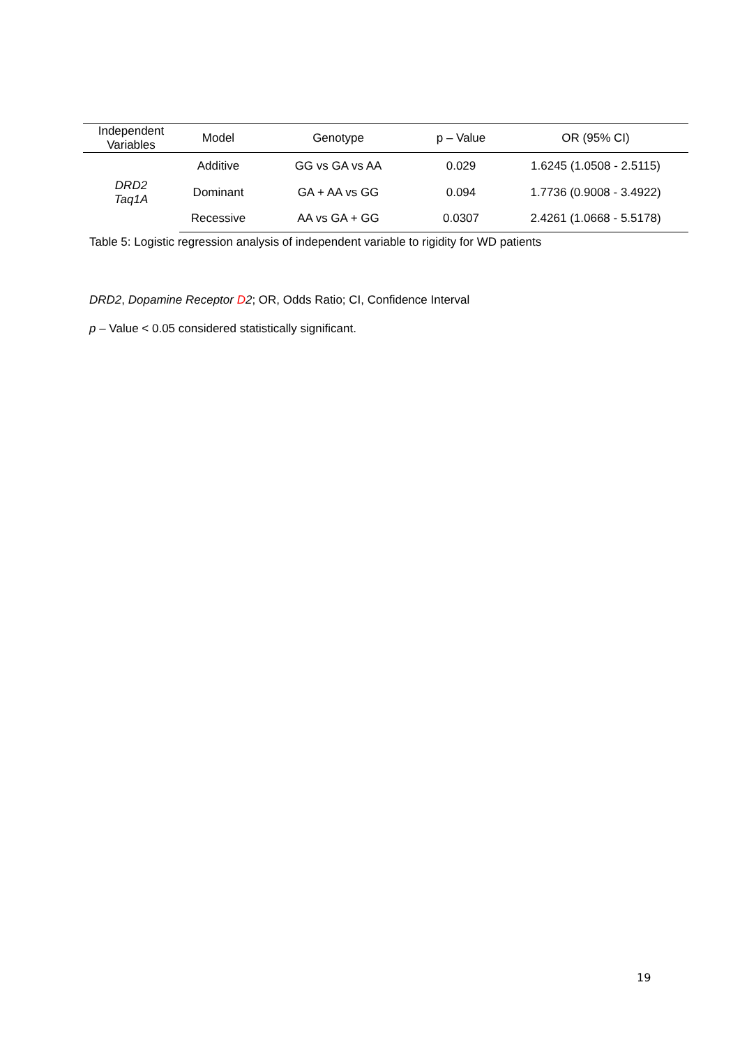| Independent Variables | Model | Genotype | p – Value | OR (95% CI) |
| --- | --- | --- | --- | --- |
| DRD2 Taq1A | Additive | GG vs GA vs AA | 0.029 | 1.6245 (1.0508 - 2.5115) |
| | Dominant | GA + AA vs GG | 0.094 | 1.7736 (0.9008 - 3.4922) |
| | Recessive | AA vs GA + GG | 0.0307 | 2.4261 (1.0668 - 5.5178) |
Table 5: Logistic regression analysis of independent variable to rigidity for WD patients
DRD2, Dopamine Receptor D2; OR, Odds Ratio; CI, Confidence Interval
p – Value < 0.05 considered statistically significant.
19